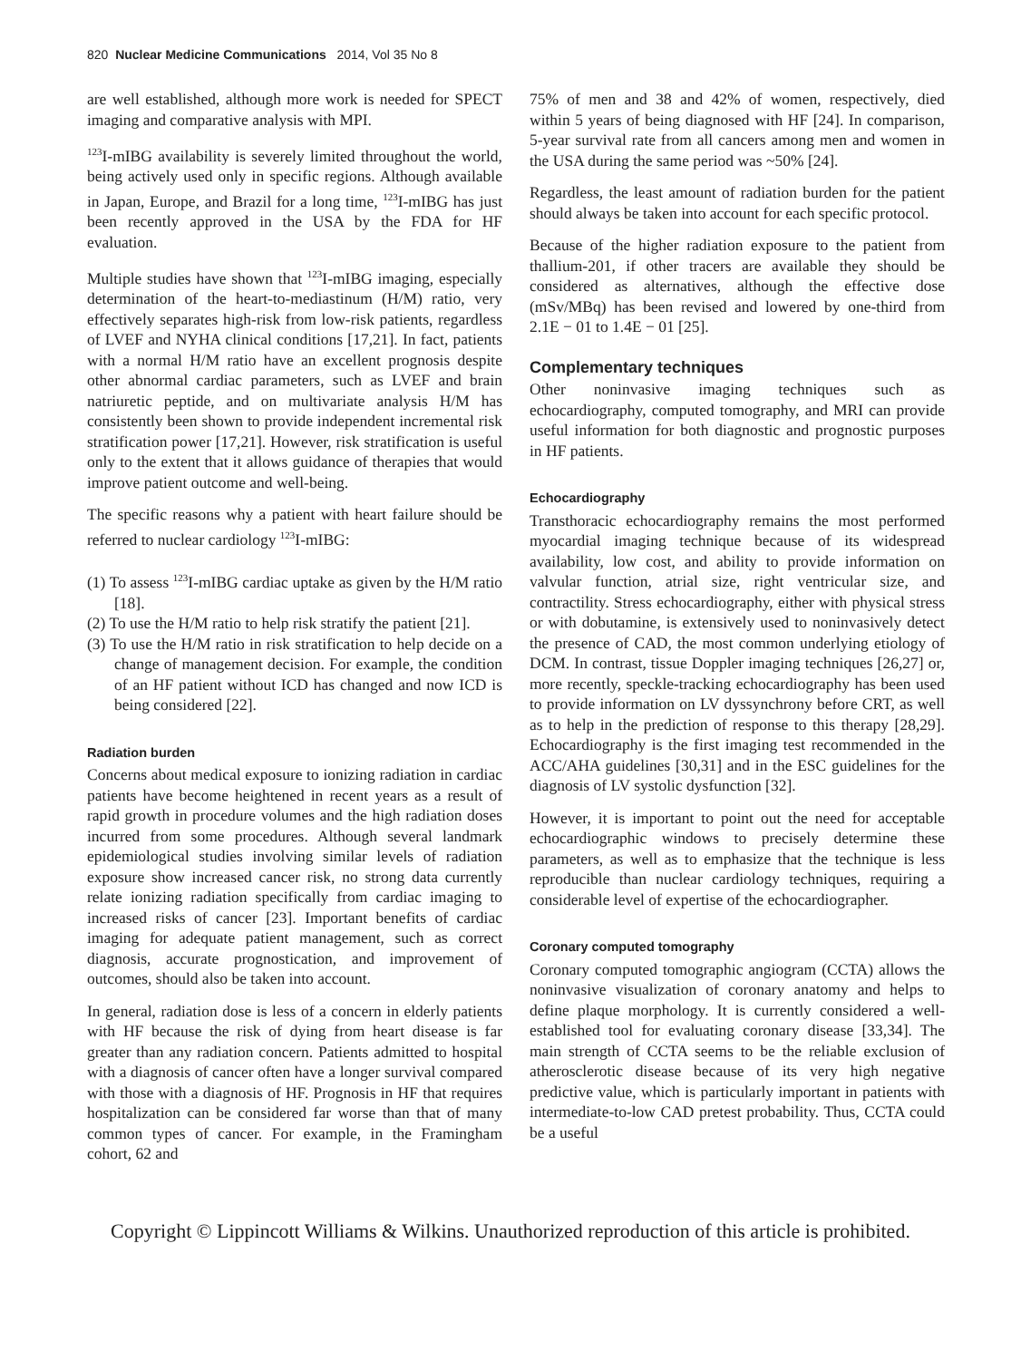820 Nuclear Medicine Communications 2014, Vol 35 No 8
are well established, although more work is needed for SPECT imaging and comparative analysis with MPI.
<sup>123</sup>I-mIBG availability is severely limited throughout the world, being actively used only in specific regions. Although available in Japan, Europe, and Brazil for a long time, <sup>123</sup>I-mIBG has just been recently approved in the USA by the FDA for HF evaluation.
Multiple studies have shown that <sup>123</sup>I-mIBG imaging, especially determination of the heart-to-mediastinum (H/M) ratio, very effectively separates high-risk from low-risk patients, regardless of LVEF and NYHA clinical conditions [17,21]. In fact, patients with a normal H/M ratio have an excellent prognosis despite other abnormal cardiac parameters, such as LVEF and brain natriuretic peptide, and on multivariate analysis H/M has consistently been shown to provide independent incremental risk stratification power [17,21]. However, risk stratification is useful only to the extent that it allows guidance of therapies that would improve patient outcome and well-being.
The specific reasons why a patient with heart failure should be referred to nuclear cardiology <sup>123</sup>I-mIBG:
(1) To assess <sup>123</sup>I-mIBG cardiac uptake as given by the H/M ratio [18].
(2) To use the H/M ratio to help risk stratify the patient [21].
(3) To use the H/M ratio in risk stratification to help decide on a change of management decision. For example, the condition of an HF patient without ICD has changed and now ICD is being considered [22].
Radiation burden
Concerns about medical exposure to ionizing radiation in cardiac patients have become heightened in recent years as a result of rapid growth in procedure volumes and the high radiation doses incurred from some procedures. Although several landmark epidemiological studies involving similar levels of radiation exposure show increased cancer risk, no strong data currently relate ionizing radiation specifically from cardiac imaging to increased risks of cancer [23]. Important benefits of cardiac imaging for adequate patient management, such as correct diagnosis, accurate prognostication, and improvement of outcomes, should also be taken into account.
In general, radiation dose is less of a concern in elderly patients with HF because the risk of dying from heart disease is far greater than any radiation concern. Patients admitted to hospital with a diagnosis of cancer often have a longer survival compared with those with a diagnosis of HF. Prognosis in HF that requires hospitalization can be considered far worse than that of many common types of cancer. For example, in the Framingham cohort, 62 and
75% of men and 38 and 42% of women, respectively, died within 5 years of being diagnosed with HF [24]. In comparison, 5-year survival rate from all cancers among men and women in the USA during the same period was ~50% [24].
Regardless, the least amount of radiation burden for the patient should always be taken into account for each specific protocol.
Because of the higher radiation exposure to the patient from thallium-201, if other tracers are available they should be considered as alternatives, although the effective dose (mSv/MBq) has been revised and lowered by one-third from 2.1E − 01 to 1.4E − 01 [25].
Complementary techniques
Other noninvasive imaging techniques such as echocardiography, computed tomography, and MRI can provide useful information for both diagnostic and prognostic purposes in HF patients.
Echocardiography
Transthoracic echocardiography remains the most performed myocardial imaging technique because of its widespread availability, low cost, and ability to provide information on valvular function, atrial size, right ventricular size, and contractility. Stress echocardiography, either with physical stress or with dobutamine, is extensively used to noninvasively detect the presence of CAD, the most common underlying etiology of DCM. In contrast, tissue Doppler imaging techniques [26,27] or, more recently, speckle-tracking echocardiography has been used to provide information on LV dyssynchrony before CRT, as well as to help in the prediction of response to this therapy [28,29]. Echocardiography is the first imaging test recommended in the ACC/AHA guidelines [30,31] and in the ESC guidelines for the diagnosis of LV systolic dysfunction [32].
However, it is important to point out the need for acceptable echocardiographic windows to precisely determine these parameters, as well as to emphasize that the technique is less reproducible than nuclear cardiology techniques, requiring a considerable level of expertise of the echocardiographer.
Coronary computed tomography
Coronary computed tomographic angiogram (CCTA) allows the noninvasive visualization of coronary anatomy and helps to define plaque morphology. It is currently considered a well-established tool for evaluating coronary disease [33,34]. The main strength of CCTA seems to be the reliable exclusion of atherosclerotic disease because of its very high negative predictive value, which is particularly important in patients with intermediate-to-low CAD pretest probability. Thus, CCTA could be a useful
Copyright © Lippincott Williams & Wilkins. Unauthorized reproduction of this article is prohibited.